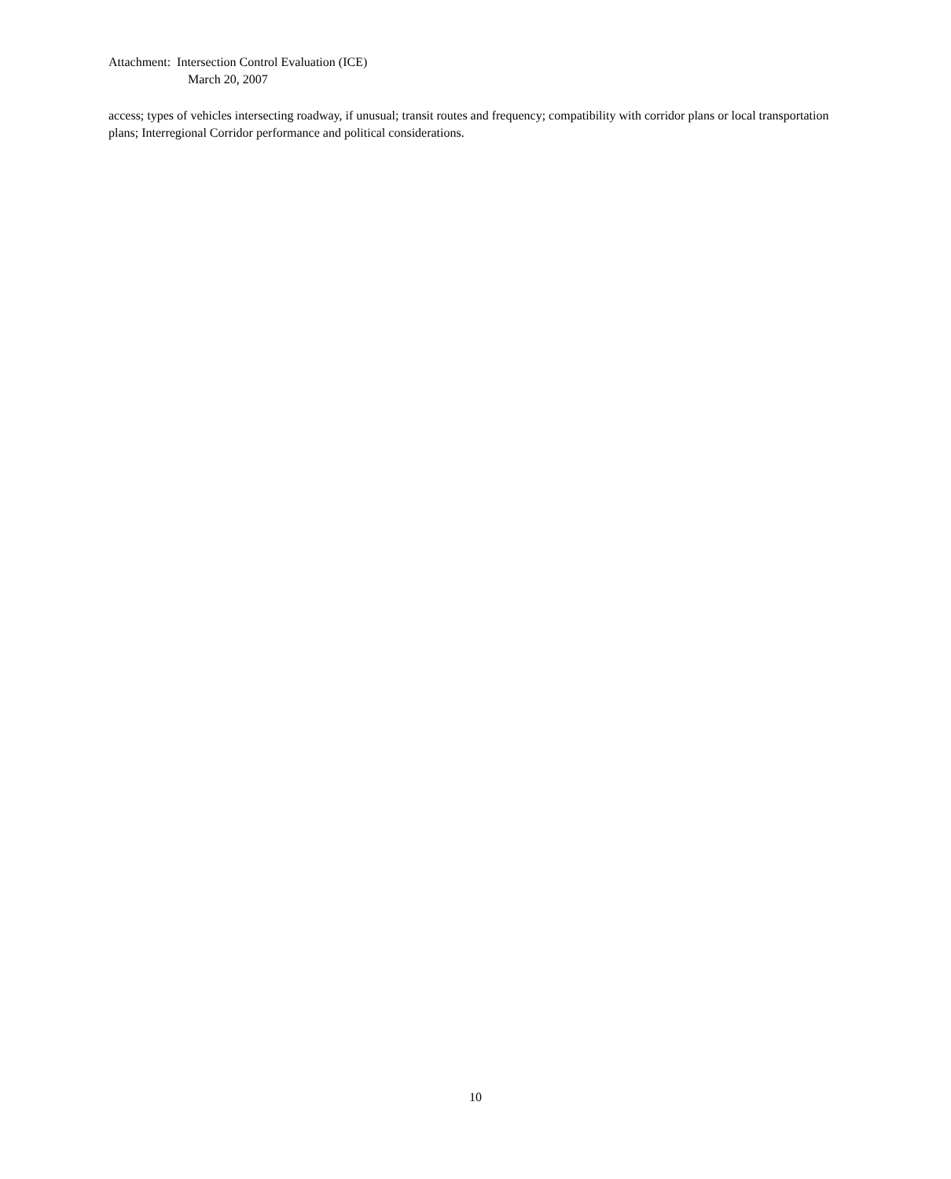Attachment: Intersection Control Evaluation (ICE)
March 20, 2007
access; types of vehicles intersecting roadway, if unusual; transit routes and frequency; compatibility with corridor plans or local transportation plans; Interregional Corridor performance and political considerations.
10